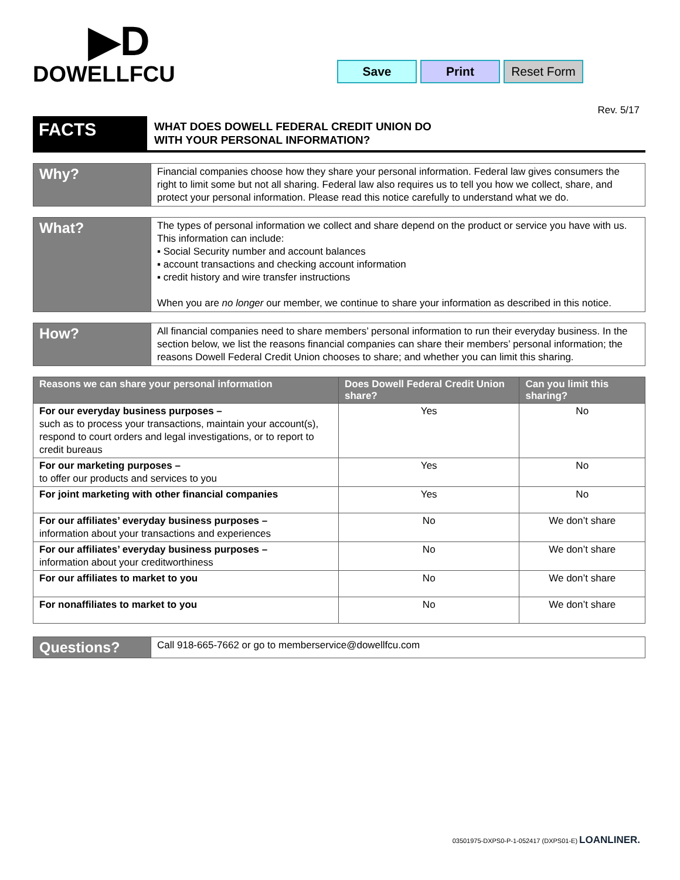▶D
DOWELLFCU
Save Print Reset Form
Rev. 5/17
FACTS
WHAT DOES DOWELL FEDERAL CREDIT UNION DO
WITH YOUR PERSONAL INFORMATION?
Why?
Financial companies choose how they share your personal information. Federal law gives consumers the right to limit some but not all sharing. Federal law also requires us to tell you how we collect, share, and protect your personal information. Please read this notice carefully to understand what we do.
What?
The types of personal information we collect and share depend on the product or service you have with us. This information can include:
▪ Social Security number and account balances
▪ account transactions and checking account information
▪ credit history and wire transfer instructions
When you are no longer our member, we continue to share your information as described in this notice.
How?
All financial companies need to share members’ personal information to run their everyday business. In the section below, we list the reasons financial companies can share their members’ personal information; the reasons Dowell Federal Credit Union chooses to share; and whether you can limit this sharing.
| Reasons we can share your personal information | Does Dowell Federal Credit Union share? | Can you limit this sharing? |
| --- | --- | --- |
| For our everyday business purposes – such as to process your transactions, maintain your account(s), respond to court orders and legal investigations, or to report to credit bureaus | Yes | No |
| For our marketing purposes – to offer our products and services to you | Yes | No |
| For joint marketing with other financial companies | Yes | No |
| For our affiliates’ everyday business purposes – information about your transactions and experiences | No | We don’t share |
| For our affiliates’ everyday business purposes – information about your creditworthiness | No | We don’t share |
| For our affiliates to market to you | No | We don’t share |
| For nonaffiliates to market to you | No | We don’t share |
Questions?
Call 918-665-7662 or go to memberservice@dowellfcu.com
03501975-DXPS0-P-1-052417 (DXPS01-E) LOANLINER.